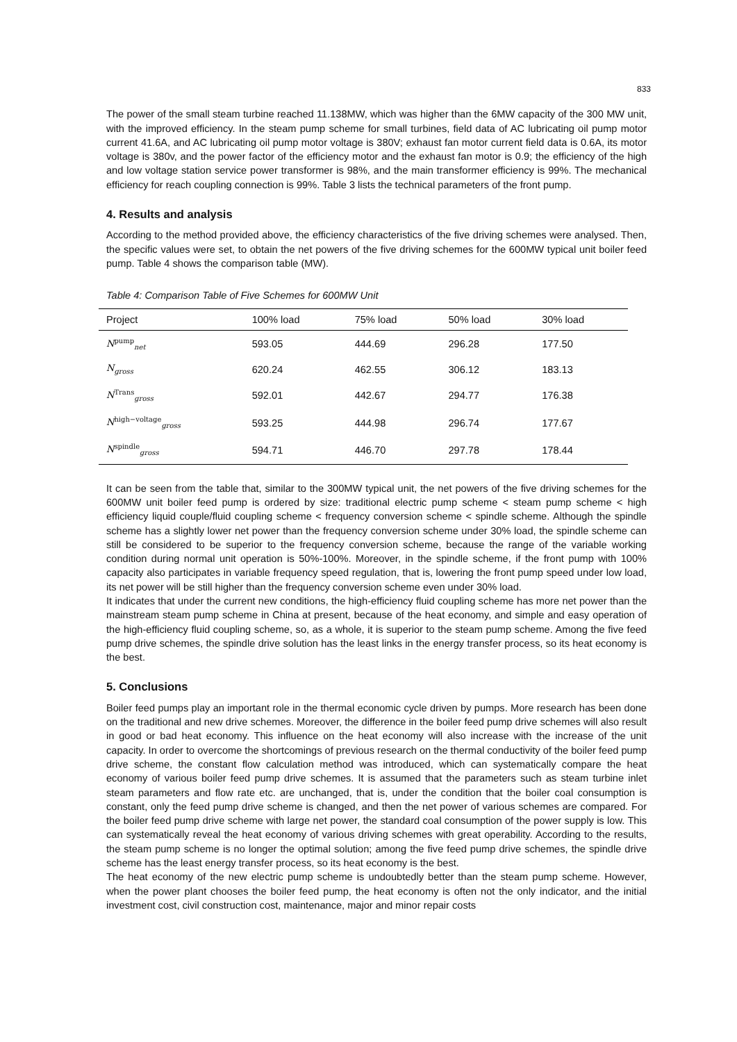833
The power of the small steam turbine reached 11.138MW, which was higher than the 6MW capacity of the 300 MW unit, with the improved efficiency. In the steam pump scheme for small turbines, field data of AC lubricating oil pump motor current 41.6A, and AC lubricating oil pump motor voltage is 380V; exhaust fan motor current field data is 0.6A, its motor voltage is 380v, and the power factor of the efficiency motor and the exhaust fan motor is 0.9; the efficiency of the high and low voltage station service power transformer is 98%, and the main transformer efficiency is 99%. The mechanical efficiency for reach coupling connection is 99%. Table 3 lists the technical parameters of the front pump.
4. Results and analysis
According to the method provided above, the efficiency characteristics of the five driving schemes were analysed. Then, the specific values were set, to obtain the net powers of the five driving schemes for the 600MW typical unit boiler feed pump. Table 4 shows the comparison table (MW).
Table 4: Comparison Table of Five Schemes for 600MW Unit
| Project | 100% load | 75% load | 50% load | 30% load |
| --- | --- | --- | --- | --- |
| N<sup>pump</sup><sub>net</sub> | 593.05 | 444.69 | 296.28 | 177.50 |
| N<sub>gross</sub> | 620.24 | 462.55 | 306.12 | 183.13 |
| N<sup>Trans</sup><sub>gross</sub> | 592.01 | 442.67 | 294.77 | 176.38 |
| N<sup>high−voltage</sup><sub>gross</sub> | 593.25 | 444.98 | 296.74 | 177.67 |
| N<sup>spindle</sup><sub>gross</sub> | 594.71 | 446.70 | 297.78 | 178.44 |
It can be seen from the table that, similar to the 300MW typical unit, the net powers of the five driving schemes for the 600MW unit boiler feed pump is ordered by size: traditional electric pump scheme < steam pump scheme < high efficiency liquid couple/fluid coupling scheme < frequency conversion scheme < spindle scheme. Although the spindle scheme has a slightly lower net power than the frequency conversion scheme under 30% load, the spindle scheme can still be considered to be superior to the frequency conversion scheme, because the range of the variable working condition during normal unit operation is 50%-100%. Moreover, in the spindle scheme, if the front pump with 100% capacity also participates in variable frequency speed regulation, that is, lowering the front pump speed under low load, its net power will be still higher than the frequency conversion scheme even under 30% load.
It indicates that under the current new conditions, the high-efficiency fluid coupling scheme has more net power than the mainstream steam pump scheme in China at present, because of the heat economy, and simple and easy operation of the high-efficiency fluid coupling scheme, so, as a whole, it is superior to the steam pump scheme. Among the five feed pump drive schemes, the spindle drive solution has the least links in the energy transfer process, so its heat economy is the best.
5. Conclusions
Boiler feed pumps play an important role in the thermal economic cycle driven by pumps. More research has been done on the traditional and new drive schemes. Moreover, the difference in the boiler feed pump drive schemes will also result in good or bad heat economy. This influence on the heat economy will also increase with the increase of the unit capacity. In order to overcome the shortcomings of previous research on the thermal conductivity of the boiler feed pump drive scheme, the constant flow calculation method was introduced, which can systematically compare the heat economy of various boiler feed pump drive schemes. It is assumed that the parameters such as steam turbine inlet steam parameters and flow rate etc. are unchanged, that is, under the condition that the boiler coal consumption is constant, only the feed pump drive scheme is changed, and then the net power of various schemes are compared. For the boiler feed pump drive scheme with large net power, the standard coal consumption of the power supply is low. This can systematically reveal the heat economy of various driving schemes with great operability. According to the results, the steam pump scheme is no longer the optimal solution; among the five feed pump drive schemes, the spindle drive scheme has the least energy transfer process, so its heat economy is the best.
The heat economy of the new electric pump scheme is undoubtedly better than the steam pump scheme. However, when the power plant chooses the boiler feed pump, the heat economy is often not the only indicator, and the initial investment cost, civil construction cost, maintenance, major and minor repair costs